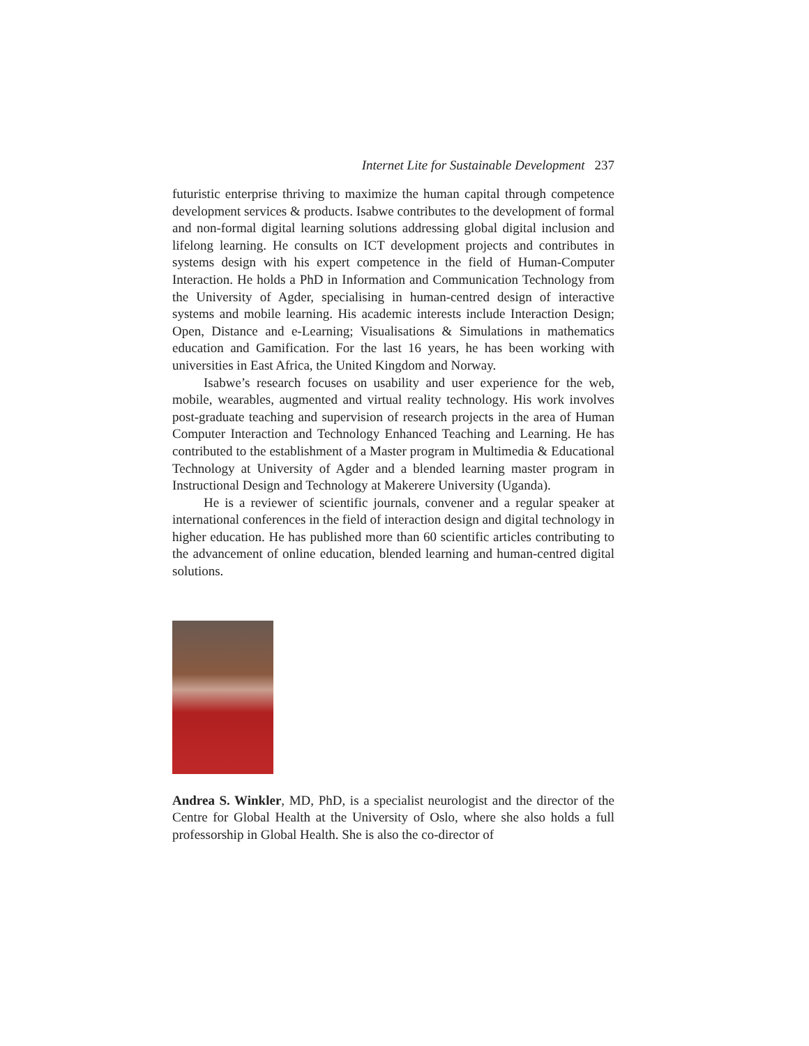Internet Lite for Sustainable Development 237
futuristic enterprise thriving to maximize the human capital through competence development services & products. Isabwe contributes to the development of formal and non-formal digital learning solutions addressing global digital inclusion and lifelong learning. He consults on ICT development projects and contributes in systems design with his expert competence in the field of Human-Computer Interaction. He holds a PhD in Information and Communication Technology from the University of Agder, specialising in human-centred design of interactive systems and mobile learning. His academic interests include Interaction Design; Open, Distance and e-Learning; Visualisations & Simulations in mathematics education and Gamification. For the last 16 years, he has been working with universities in East Africa, the United Kingdom and Norway.
Isabwe’s research focuses on usability and user experience for the web, mobile, wearables, augmented and virtual reality technology. His work involves post-graduate teaching and supervision of research projects in the area of Human Computer Interaction and Technology Enhanced Teaching and Learning. He has contributed to the establishment of a Master program in Multimedia & Educational Technology at University of Agder and a blended learning master program in Instructional Design and Technology at Makerere University (Uganda).
He is a reviewer of scientific journals, convener and a regular speaker at international conferences in the field of interaction design and digital technology in higher education. He has published more than 60 scientific articles contributing to the advancement of online education, blended learning and human-centred digital solutions.
Andrea S. Winkler, MD, PhD, is a specialist neurologist and the director of the Centre for Global Health at the University of Oslo, where she also holds a full professorship in Global Health. She is also the co-director of